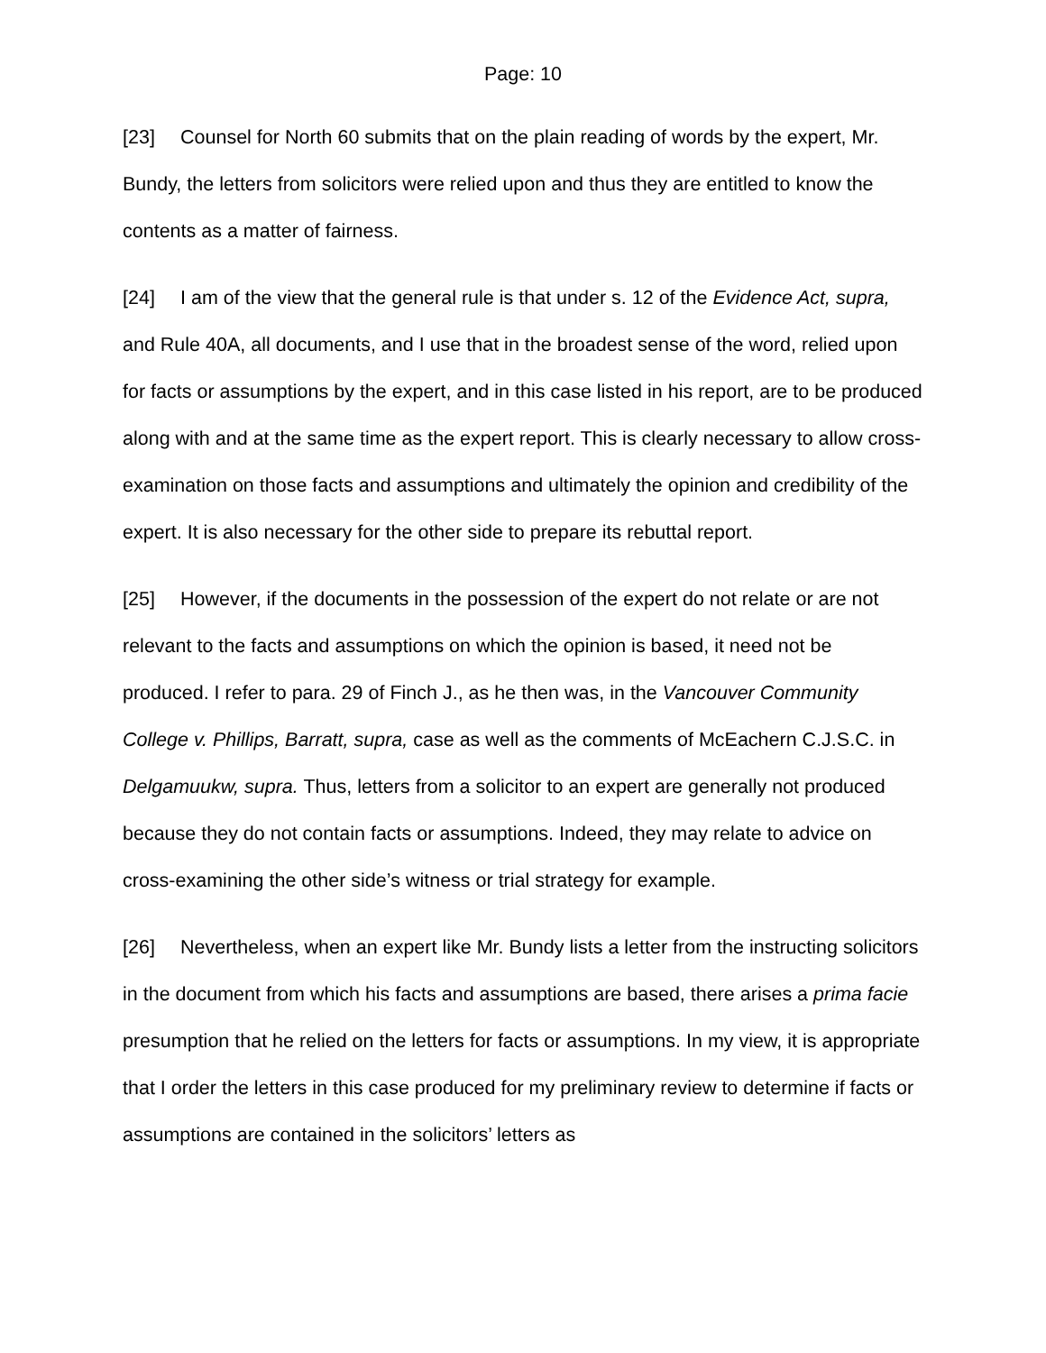Page: 10
[23] Counsel for North 60 submits that on the plain reading of words by the expert, Mr. Bundy, the letters from solicitors were relied upon and thus they are entitled to know the contents as a matter of fairness.
[24] I am of the view that the general rule is that under s. 12 of the Evidence Act, supra, and Rule 40A, all documents, and I use that in the broadest sense of the word, relied upon for facts or assumptions by the expert, and in this case listed in his report, are to be produced along with and at the same time as the expert report. This is clearly necessary to allow cross-examination on those facts and assumptions and ultimately the opinion and credibility of the expert. It is also necessary for the other side to prepare its rebuttal report.
[25] However, if the documents in the possession of the expert do not relate or are not relevant to the facts and assumptions on which the opinion is based, it need not be produced. I refer to para. 29 of Finch J., as he then was, in the Vancouver Community College v. Phillips, Barratt, supra, case as well as the comments of McEachern C.J.S.C. in Delgamuukw, supra. Thus, letters from a solicitor to an expert are generally not produced because they do not contain facts or assumptions. Indeed, they may relate to advice on cross-examining the other side’s witness or trial strategy for example.
[26] Nevertheless, when an expert like Mr. Bundy lists a letter from the instructing solicitors in the document from which his facts and assumptions are based, there arises a prima facie presumption that he relied on the letters for facts or assumptions. In my view, it is appropriate that I order the letters in this case produced for my preliminary review to determine if facts or assumptions are contained in the solicitors’ letters as